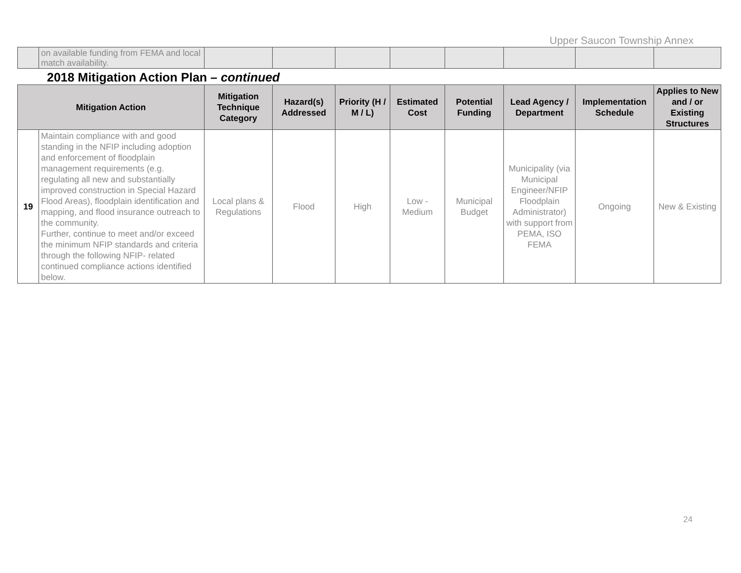Upper Saucon Township Annex
| | on available funding from FEMA and local match availability. | | | | | | | | |
2018 Mitigation Action Plan – continued
| Mitigation Action | | Mitigation Technique Category | Hazard(s) Addressed | Priority (H / M / L) | Estimated Cost | Potential Funding | Lead Agency / Department | Implementation Schedule | Applies to New and / or Existing Structures |
| --- | --- | --- | --- | --- | --- | --- | --- | --- | --- |
| 19 | Maintain compliance with and good standing in the NFIP including adoption and enforcement of floodplain management requirements (e.g. regulating all new and substantially improved construction in Special Hazard Flood Areas), floodplain identification and mapping, and flood insurance outreach to the community. Further, continue to meet and/or exceed the minimum NFIP standards and criteria through the following NFIP- related continued compliance actions identified below. | Local plans & Regulations | Flood | High | Low - Medium | Municipal Budget | Municipality (via Municipal Engineer/NFIP Floodplain Administrator) with support from PEMA, ISO FEMA | Ongoing | New & Existing |
24